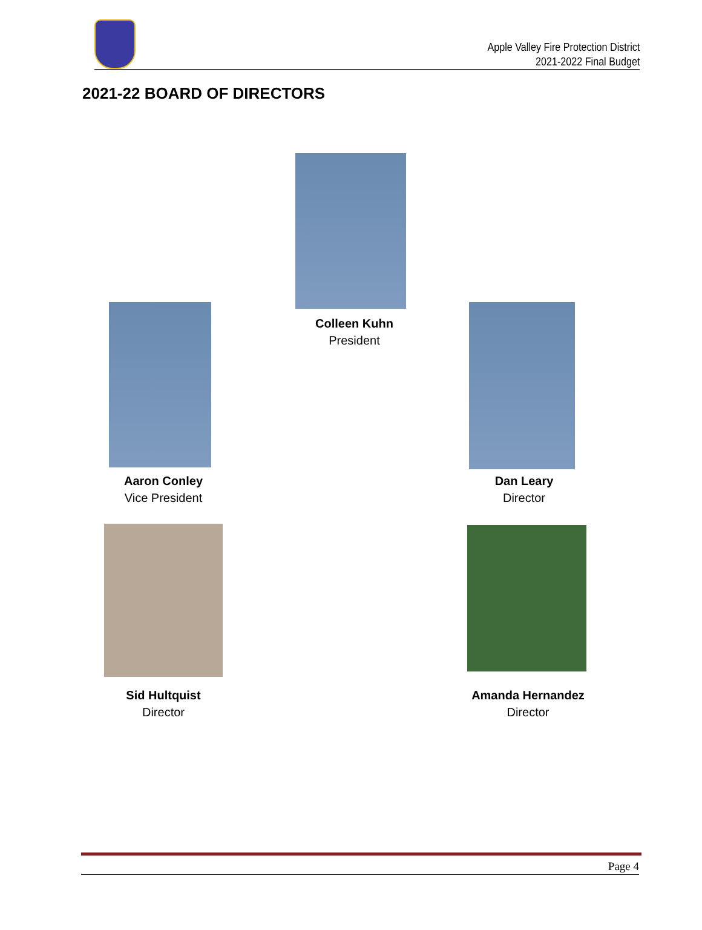Apple Valley Fire Protection District
2021-2022 Final Budget
2021-22 BOARD OF DIRECTORS
Colleen Kuhn
President
Aaron Conley
Vice President
Dan Leary
Director
Sid Hultquist
Director
Amanda Hernandez
Director
Page 4